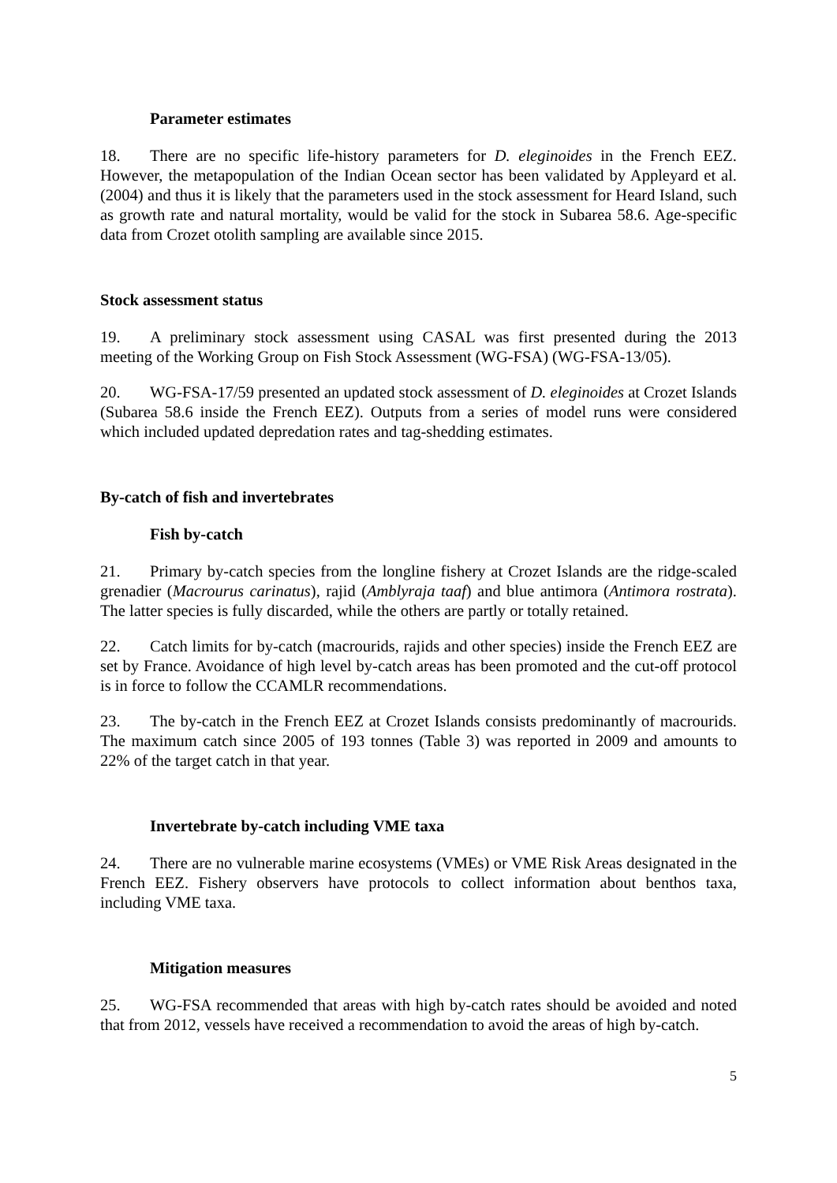Parameter estimates
18. There are no specific life-history parameters for D. eleginoides in the French EEZ. However, the metapopulation of the Indian Ocean sector has been validated by Appleyard et al. (2004) and thus it is likely that the parameters used in the stock assessment for Heard Island, such as growth rate and natural mortality, would be valid for the stock in Subarea 58.6. Age-specific data from Crozet otolith sampling are available since 2015.
Stock assessment status
19. A preliminary stock assessment using CASAL was first presented during the 2013 meeting of the Working Group on Fish Stock Assessment (WG-FSA) (WG-FSA-13/05).
20. WG-FSA-17/59 presented an updated stock assessment of D. eleginoides at Crozet Islands (Subarea 58.6 inside the French EEZ). Outputs from a series of model runs were considered which included updated depredation rates and tag-shedding estimates.
By-catch of fish and invertebrates
Fish by-catch
21. Primary by-catch species from the longline fishery at Crozet Islands are the ridge-scaled grenadier (Macrourus carinatus), rajid (Amblyraja taaf) and blue antimora (Antimora rostrata). The latter species is fully discarded, while the others are partly or totally retained.
22. Catch limits for by-catch (macrourids, rajids and other species) inside the French EEZ are set by France. Avoidance of high level by-catch areas has been promoted and the cut-off protocol is in force to follow the CCAMLR recommendations.
23. The by-catch in the French EEZ at Crozet Islands consists predominantly of macrourids. The maximum catch since 2005 of 193 tonnes (Table 3) was reported in 2009 and amounts to 22% of the target catch in that year.
Invertebrate by-catch including VME taxa
24. There are no vulnerable marine ecosystems (VMEs) or VME Risk Areas designated in the French EEZ. Fishery observers have protocols to collect information about benthos taxa, including VME taxa.
Mitigation measures
25. WG-FSA recommended that areas with high by-catch rates should be avoided and noted that from 2012, vessels have received a recommendation to avoid the areas of high by-catch.
5